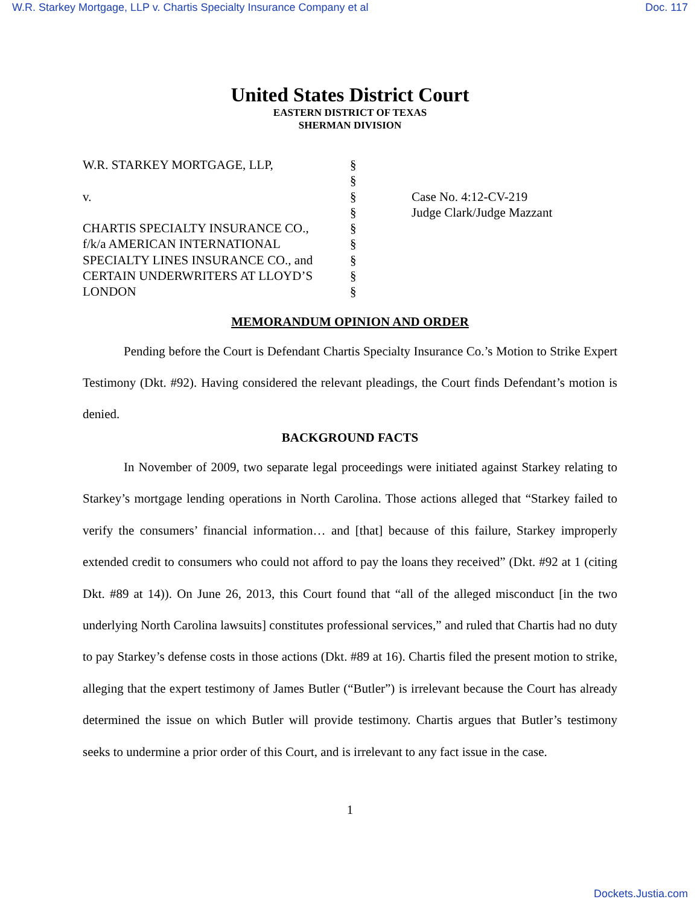W.R. Starkey Mortgage, LLP v. Chartis Specialty Insurance Company et al Doc. 117
United States District Court
EASTERN DISTRICT OF TEXAS
SHERMAN DIVISION
| W.R. STARKEY MORTGAGE, LLP, | § | |
| | § | |
| v. | § | Case No. 4:12-CV-219 |
| | § | Judge Clark/Judge Mazzant |
| CHARTIS SPECIALTY INSURANCE CO., | § | |
| f/k/a AMERICAN INTERNATIONAL | § | |
| SPECIALTY LINES INSURANCE CO., and | § | |
| CERTAIN UNDERWRITERS AT LLOYD’S | § | |
| LONDON | § | |
MEMORANDUM OPINION AND ORDER
Pending before the Court is Defendant Chartis Specialty Insurance Co.’s Motion to Strike Expert Testimony (Dkt. #92). Having considered the relevant pleadings, the Court finds Defendant’s motion is denied.
BACKGROUND FACTS
In November of 2009, two separate legal proceedings were initiated against Starkey relating to Starkey’s mortgage lending operations in North Carolina. Those actions alleged that “Starkey failed to verify the consumers’ financial information… and [that] because of this failure, Starkey improperly extended credit to consumers who could not afford to pay the loans they received” (Dkt. #92 at 1 (citing Dkt. #89 at 14)). On June 26, 2013, this Court found that “all of the alleged misconduct [in the two underlying North Carolina lawsuits] constitutes professional services,” and ruled that Chartis had no duty to pay Starkey’s defense costs in those actions (Dkt. #89 at 16). Chartis filed the present motion to strike, alleging that the expert testimony of James Butler (“Butler”) is irrelevant because the Court has already determined the issue on which Butler will provide testimony. Chartis argues that Butler’s testimony seeks to undermine a prior order of this Court, and is irrelevant to any fact issue in the case.
1
Dockets.Justia.com